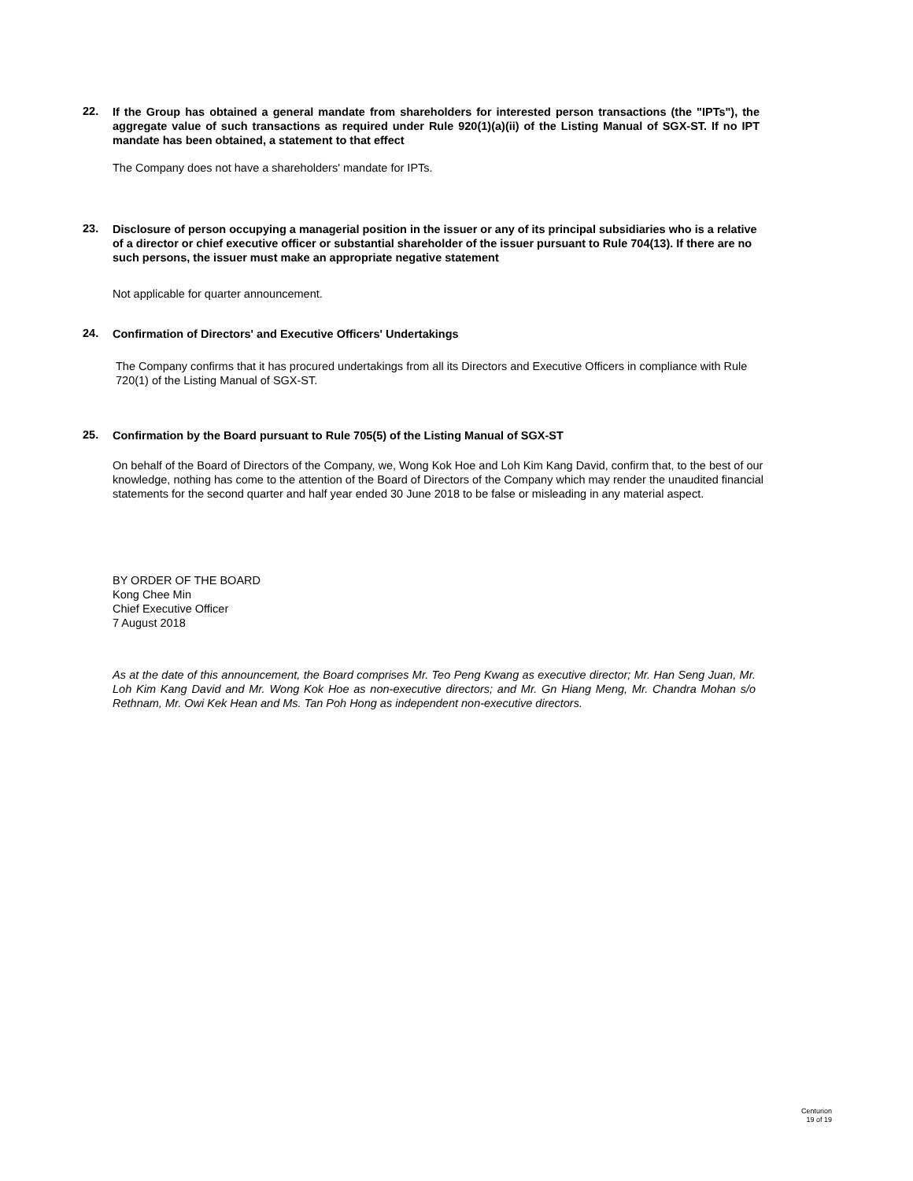22.
If the Group has obtained a general mandate from shareholders for interested person transactions (the "IPTs"), the aggregate value of such transactions as required under Rule 920(1)(a)(ii) of the Listing Manual of SGX-ST. If no IPT mandate has been obtained, a statement to that effect
The Company does not have a shareholders' mandate for IPTs.
23.
Disclosure of person occupying a managerial position in the issuer or any of its principal subsidiaries who is a relative of a director or chief executive officer or substantial shareholder of the issuer pursuant to Rule 704(13). If there are no such persons, the issuer must make an appropriate negative statement
Not applicable for quarter announcement.
24.
Confirmation of Directors' and Executive Officers' Undertakings
The Company confirms that it has procured undertakings from all its Directors and Executive Officers in compliance with Rule 720(1) of the Listing Manual of SGX-ST.
25.
Confirmation by the Board pursuant to Rule 705(5) of the Listing Manual of SGX-ST
On behalf of the Board of Directors of the Company, we, Wong Kok Hoe and Loh Kim Kang David, confirm that, to the best of our knowledge, nothing has come to the attention of the Board of Directors of the Company which may render the unaudited financial statements for the second quarter and half year ended 30 June 2018 to be false or misleading in any material aspect.
BY ORDER OF THE BOARD
Kong Chee Min
Chief Executive Officer
7 August 2018
As at the date of this announcement, the Board comprises Mr. Teo Peng Kwang as executive director; Mr. Han Seng Juan, Mr. Loh Kim Kang David and Mr. Wong Kok Hoe as non-executive directors; and Mr. Gn Hiang Meng, Mr. Chandra Mohan s/o Rethnam, Mr. Owi Kek Hean and Ms. Tan Poh Hong as independent non-executive directors.
Centurion
19 of 19